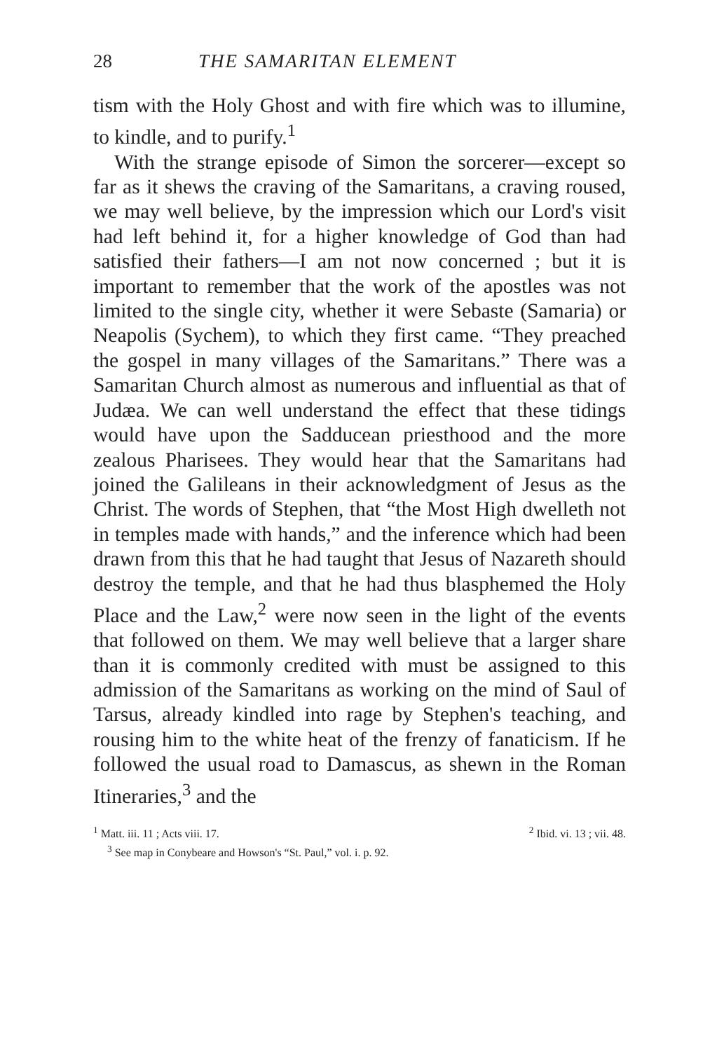28 THE SAMARITAN ELEMENT
tism with the Holy Ghost and with fire which was to illumine, to kindle, and to purify.<sup>1</sup>
With the strange episode of Simon the sorcerer—except so far as it shews the craving of the Samaritans, a craving roused, we may well believe, by the impression which our Lord's visit had left behind it, for a higher knowledge of God than had satisfied their fathers—I am not now concerned ; but it is important to remember that the work of the apostles was not limited to the single city, whether it were Sebaste (Samaria) or Neapolis (Sychem), to which they first came. “They preached the gospel in many villages of the Samaritans.” There was a Samaritan Church almost as numerous and influential as that of Judæa. We can well understand the effect that these tidings would have upon the Sadducean priesthood and the more zealous Pharisees. They would hear that the Samaritans had joined the Galileans in their acknowledgment of Jesus as the Christ. The words of Stephen, that “the Most High dwelleth not in temples made with hands,” and the inference which had been drawn from this that he had taught that Jesus of Nazareth should destroy the temple, and that he had thus blasphemed the Holy Place and the Law,<sup>2</sup> were now seen in the light of the events that followed on them. We may well believe that a larger share than it is commonly credited with must be assigned to this admission of the Samaritans as working on the mind of Saul of Tarsus, already kindled into rage by Stephen's teaching, and rousing him to the white heat of the frenzy of fanaticism. If he followed the usual road to Damascus, as shewn in the Roman Itineraries,<sup>3</sup> and the
<sup>1</sup> Matt. iii. 11 ; Acts viii. 17. <sup>2</sup> Ibid. vi. 13 ; vii. 48.
<sup>3</sup> See map in Conybeare and Howson's “St. Paul,” vol. i. p. 92.